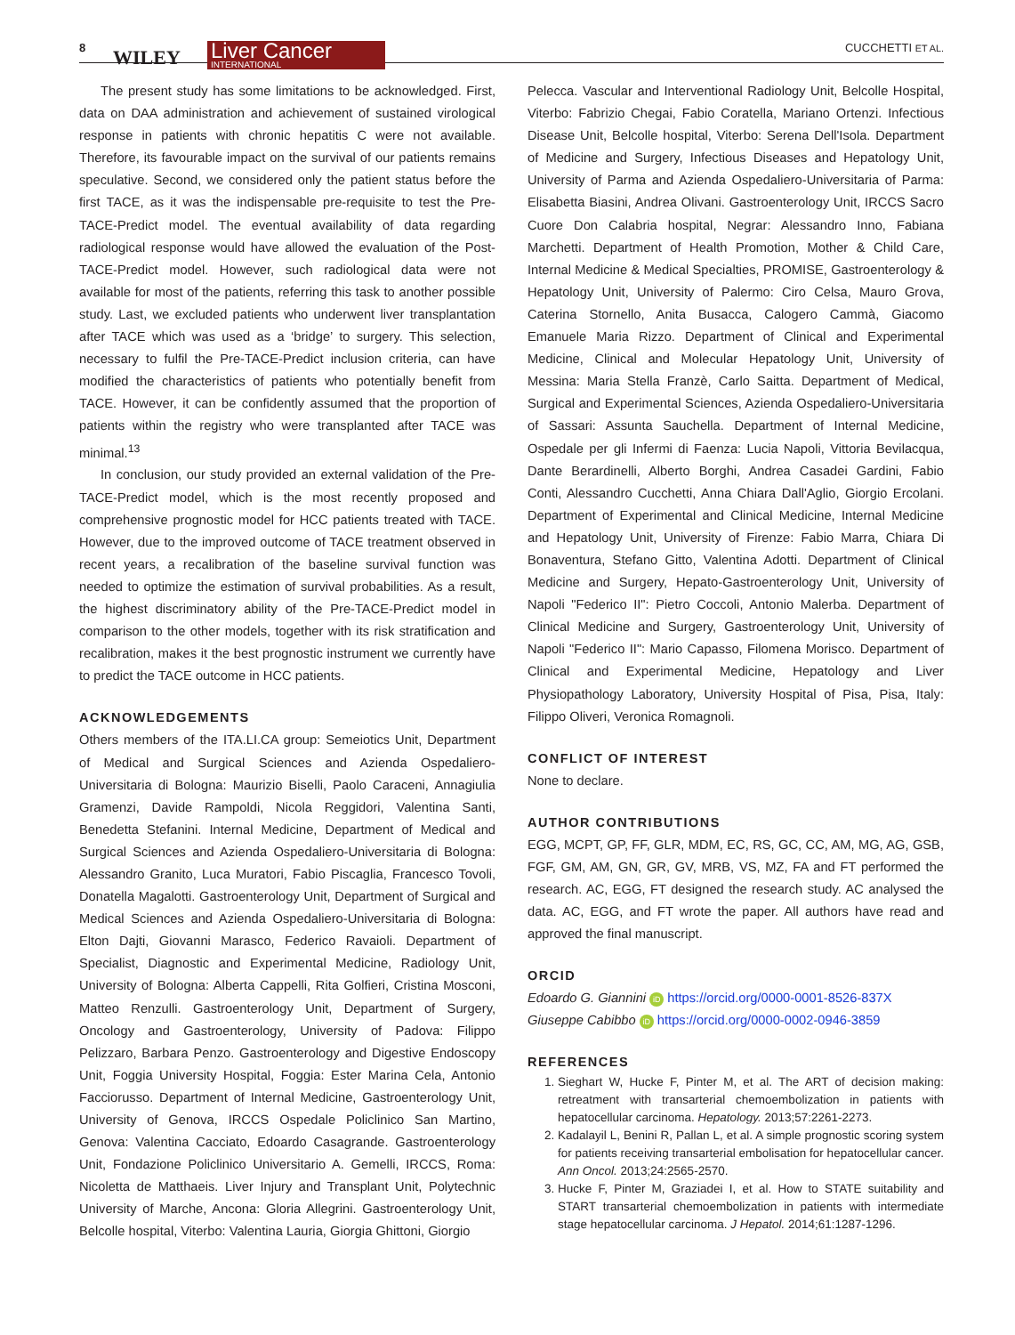8 WILEY Liver Cancer
INTERNATIONAL CUCCHETTI ET AL.
The present study has some limitations to be acknowledged. First, data on DAA administration and achievement of sustained virological response in patients with chronic hepatitis C were not available. Therefore, its favourable impact on the survival of our patients remains speculative. Second, we considered only the patient status before the first TACE, as it was the indispensable pre-requisite to test the Pre-TACE-Predict model. The eventual availability of data regarding radiological response would have allowed the evaluation of the Post-TACE-Predict model. However, such radiological data were not available for most of the patients, referring this task to another possible study. Last, we excluded patients who underwent liver transplantation after TACE which was used as a ‘bridge’ to surgery. This selection, necessary to fulfil the Pre-TACE-Predict inclusion criteria, can have modified the characteristics of patients who potentially benefit from TACE. However, it can be confidently assumed that the proportion of patients within the registry who were transplanted after TACE was minimal.<sup>13</sup>
In conclusion, our study provided an external validation of the Pre-TACE-Predict model, which is the most recently proposed and comprehensive prognostic model for HCC patients treated with TACE. However, due to the improved outcome of TACE treatment observed in recent years, a recalibration of the baseline survival function was needed to optimize the estimation of survival probabilities. As a result, the highest discriminatory ability of the Pre-TACE-Predict model in comparison to the other models, together with its risk stratification and recalibration, makes it the best prognostic instrument we currently have to predict the TACE outcome in HCC patients.
ACKNOWLEDGEMENTS
Others members of the ITA.LI.CA group: Semeiotics Unit, Department of Medical and Surgical Sciences and Azienda Ospedaliero-Universitaria di Bologna: Maurizio Biselli, Paolo Caraceni, Annagiulia Gramenzi, Davide Rampoldi, Nicola Reggidori, Valentina Santi, Benedetta Stefanini. Internal Medicine, Department of Medical and Surgical Sciences and Azienda Ospedaliero-Universitaria di Bologna: Alessandro Granito, Luca Muratori, Fabio Piscaglia, Francesco Tovoli, Donatella Magalotti. Gastroenterology Unit, Department of Surgical and Medical Sciences and Azienda Ospedaliero-Universitaria di Bologna: Elton Dajti, Giovanni Marasco, Federico Ravaioli. Department of Specialist, Diagnostic and Experimental Medicine, Radiology Unit, University of Bologna: Alberta Cappelli, Rita Golfieri, Cristina Mosconi, Matteo Renzulli. Gastroenterology Unit, Department of Surgery, Oncology and Gastroenterology, University of Padova: Filippo Pelizzaro, Barbara Penzo. Gastroenterology and Digestive Endoscopy Unit, Foggia University Hospital, Foggia: Ester Marina Cela, Antonio Facciorusso. Department of Internal Medicine, Gastroenterology Unit, University of Genova, IRCCS Ospedale Policlinico San Martino, Genova: Valentina Cacciato, Edoardo Casagrande. Gastroenterology Unit, Fondazione Policlinico Universitario A. Gemelli, IRCCS, Roma: Nicoletta de Matthaeis. Liver Injury and Transplant Unit, Polytechnic University of Marche, Ancona: Gloria Allegrini. Gastroenterology Unit, Belcolle hospital, Viterbo: Valentina Lauria, Giorgia Ghittoni, Giorgio
Pelecca. Vascular and Interventional Radiology Unit, Belcolle Hospital, Viterbo: Fabrizio Chegai, Fabio Coratella, Mariano Ortenzi. Infectious Disease Unit, Belcolle hospital, Viterbo: Serena Dell'Isola. Department of Medicine and Surgery, Infectious Diseases and Hepatology Unit, University of Parma and Azienda Ospedaliero-Universitaria of Parma: Elisabetta Biasini, Andrea Olivani. Gastroenterology Unit, IRCCS Sacro Cuore Don Calabria hospital, Negrar: Alessandro Inno, Fabiana Marchetti. Department of Health Promotion, Mother & Child Care, Internal Medicine & Medical Specialties, PROMISE, Gastroenterology & Hepatology Unit, University of Palermo: Ciro Celsa, Mauro Grova, Caterina Stornello, Anita Busacca, Calogero Cammà, Giacomo Emanuele Maria Rizzo. Department of Clinical and Experimental Medicine, Clinical and Molecular Hepatology Unit, University of Messina: Maria Stella Franzè, Carlo Saitta. Department of Medical, Surgical and Experimental Sciences, Azienda Ospedaliero-Universitaria of Sassari: Assunta Sauchella. Department of Internal Medicine, Ospedale per gli Infermi di Faenza: Lucia Napoli, Vittoria Bevilacqua, Dante Berardinelli, Alberto Borghi, Andrea Casadei Gardini, Fabio Conti, Alessandro Cucchetti, Anna Chiara Dall'Aglio, Giorgio Ercolani. Department of Experimental and Clinical Medicine, Internal Medicine and Hepatology Unit, University of Firenze: Fabio Marra, Chiara Di Bonaventura, Stefano Gitto, Valentina Adotti. Department of Clinical Medicine and Surgery, Hepato-Gastroenterology Unit, University of Napoli "Federico II": Pietro Coccoli, Antonio Malerba. Department of Clinical Medicine and Surgery, Gastroenterology Unit, University of Napoli "Federico II": Mario Capasso, Filomena Morisco. Department of Clinical and Experimental Medicine, Hepatology and Liver Physiopathology Laboratory, University Hospital of Pisa, Pisa, Italy: Filippo Oliveri, Veronica Romagnoli.
CONFLICT OF INTEREST
None to declare.
AUTHOR CONTRIBUTIONS
EGG, MCPT, GP, FF, GLR, MDM, EC, RS, GC, CC, AM, MG, AG, GSB, FGF, GM, AM, GN, GR, GV, MRB, VS, MZ, FA and FT performed the research. AC, EGG, FT designed the research study. AC analysed the data. AC, EGG, and FT wrote the paper. All authors have read and approved the final manuscript.
ORCID
Edoardo G. Giannini iD https://orcid.org/0000-0001-8526-837X
Giuseppe Cabibbo iD https://orcid.org/0000-0002-0946-3859
REFERENCES
1. Sieghart W, Hucke F, Pinter M, et al. The ART of decision making: retreatment with transarterial chemoembolization in patients with hepatocellular carcinoma. Hepatology. 2013;57:2261-2273.
2. Kadalayil L, Benini R, Pallan L, et al. A simple prognostic scoring system for patients receiving transarterial embolisation for hepatocellular cancer. Ann Oncol. 2013;24:2565-2570.
3. Hucke F, Pinter M, Graziadei I, et al. How to STATE suitability and START transarterial chemoembolization in patients with intermediate stage hepatocellular carcinoma. J Hepatol. 2014;61:1287-1296.